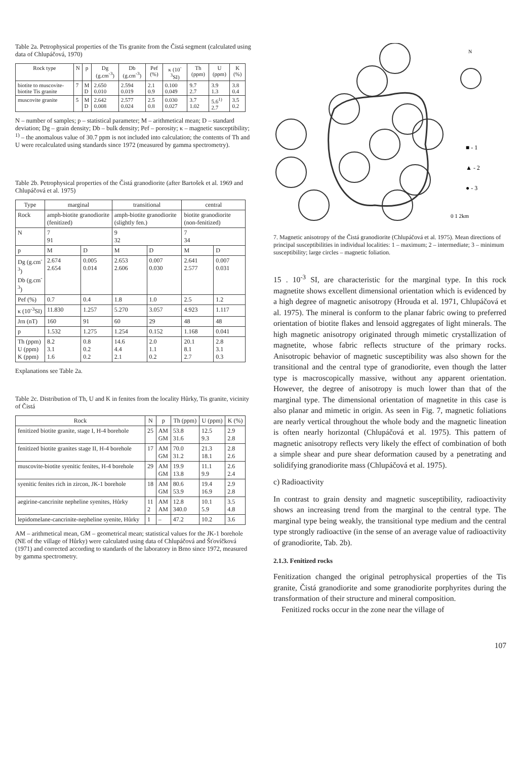Table 2a. Petrophysical properties of the Tis granite from the Čistá segment (calculated using data of Chlupáčová, 1970)
| Rock type | N | p | Dg (g.cm<sup>-3</sup>) | Db (g.cm<sup>-3</sup>) | Pef (%) | κ (10<sup>-3</sup>SI) | Th (ppm) | U (ppm) | K (%) |
| --- | --- | --- | --- | --- | --- | --- | --- | --- | --- |
| biotite to muscovite-biotite Tis granite | 7 | M D | 2.650 0.010 | 2.594 0.019 | 2.1 0.9 | 0.100 0.049 | 9.7 2.7 | 3.9 1.3 | 3.8 0.4 |
| muscovite granite | 5 | M D | 2.642 0.008 | 2.577 0.024 | 2.5 0.8 | 0.030 0.027 | 3.7 1.02 | 5.6<sup>1)</sup> 2.7 | 3.5 0.2 |
N – number of samples; p – statistical parameter; M – arithmetical mean; D – standard deviation; Dg – grain density; Db – bulk density; Pef – porosity; κ – magnetic susceptibility;
<sup>1)</sup> – the anomalous value of 30.7 ppm is not included into calculation; the contents of Th and U were recalculated using standards since 1972 (measured by gamma spectrometry).
Table 2b. Petrophysical properties of the Čistá granodiorite (after Bartošek et al. 1969 and Chlupáčová et al. 1975)
| Type | marginal | | transitional | | central | |
| --- | --- | --- | --- | --- | --- | --- |
| Rock | amph-biotite granodiorite (fenitized) | | amph-biotite granodiorite (slightly fen.) | | biotite granodiorite (non-fenitized) | |
| N | 7 91 | | 9 32 | | 7 34 | |
| p | M | D | M | D | M | D |
| Dg (g.cm<sup>-3</sup>) Db (g.cm<sup>-3</sup>) | 2.674 2.654 | 0.005 0.014 | 2.653 2.606 | 0.007 0.030 | 2.641 2.577 | 0.007 0.031 |
| Pef (%) | 0.7 | 0.4 | 1.8 | 1.0 | 2.5 | 1.2 |
| κ (10<sup>-3</sup>SI) | 11.830 | 1.257 | 5.270 | 3.057 | 4.923 | 1.117 |
| Jrn (nT) | 160 | 91 | 60 | 29 | 48 | 48 |
| p | 1.532 | 1.275 | 1.254 | 0.152 | 1.168 | 0.041 |
| Th (ppm) U (ppm) K (ppm) | 8.2 3.1 1.6 | 0.8 0.2 0.2 | 14.6 4.4 2.1 | 2.0 1.1 0.2 | 20.1 8.1 2.7 | 2.8 3.1 0.3 |
Explanations see Table 2a.
Table 2c. Distribution of Th, U and K in fenites from the locality Hůrky, Tis granite, vicinity of Čistá
| Rock | N | p | Th (ppm) | U (ppm) | K (%) |
| --- | --- | --- | --- | --- | --- |
| fenitized biotite granite, stage I, H-4 borehole | 25 | AM GM | 53.8 31.6 | 12.5 9.3 | 2.9 2.8 |
| fenitized biotite granites stage II, H-4 borehole | 17 | AM GM | 70.0 31.2 | 21.3 18.1 | 2.8 2.6 |
| muscovite-biotite syenitic fenites, H-4 borehole | 29 | AM GM | 19.9 13.8 | 11.1 9.9 | 2.6 2.4 |
| syenitic fenites rich in zircon, JK-1 borehole | 18 | AM GM | 80.6 53.9 | 19.4 16.9 | 2.9 2.8 |
| aegirine-cancrinite nepheline syenites, Hůrky | 11 2 | AM AM | 12.8 340.0 | 10.1 5.9 | 3.5 4.8 |
| lepidomelane-cancrinite-nepheline syenite, Hůrky | 1 | – | 47.2 | 10.2 | 3.6 |
AM – arithmetical mean, GM – geometrical mean; statistical values for the JK-1 borehole (NE of the village of Hůrky) were calculated using data of Chlupáčová and Šťovíčková (1971) and corrected according to standards of the laboratory in Brno since 1972, measured by gamma spectrometry.
N
■ - 1
▲ - 2
● - 3
0 1 2km
7. Magnetic anisotropy of the Čistá granodiorite (Chlupáčová et al. 1975). Mean directions of principal susceptibilities in individual localities: 1 – maximum; 2 – intermediate; 3 – minimum susceptibility; large circles – magnetic foliation.
15 . 10<sup>-3</sup> SI, are characteristic for the marginal type. In this rock magnetite shows excellent dimensional orientation which is evidenced by a high degree of magnetic anisotropy (Hrouda et al. 1971, Chlupáčová et al. 1975). The mineral is conform to the planar fabric owing to preferred orientation of biotite flakes and lensoid aggregates of light minerals. The high magnetic anisotropy originated through mimetic crystallization of magnetite, whose fabric reflects structure of the primary rocks. Anisotropic behavior of magnetic susceptibility was also shown for the transitional and the central type of granodiorite, even though the latter type is macroscopically massive, without any apparent orientation. However, the degree of anisotropy is much lower than that of the marginal type. The dimensional orientation of magnetite in this case is also planar and mimetic in origin. As seen in Fig. 7, magnetic foliations are nearly vertical throughout the whole body and the magnetic lineation is often nearly horizontal (Chlupáčová et al. 1975). This pattern of magnetic anisotropy reflects very likely the effect of combination of both a simple shear and pure shear deformation caused by a penetrating and solidifying granodiorite mass (Chlupáčová et al. 1975).
c) Radioactivity
In contrast to grain density and magnetic susceptibility, radioactivity shows an increasing trend from the marginal to the central type. The marginal type being weakly, the transitional type medium and the central type strongly radioactive (in the sense of an average value of radioactivity of granodiorite, Tab. 2b).
2.1.3. Fenitized rocks
Fenitization changed the original petrophysical properties of the Tis granite, Čistá granodiorite and some granodiorite porphyrites during the transformation of their structure and mineral composition.
Fenitized rocks occur in the zone near the village of
107